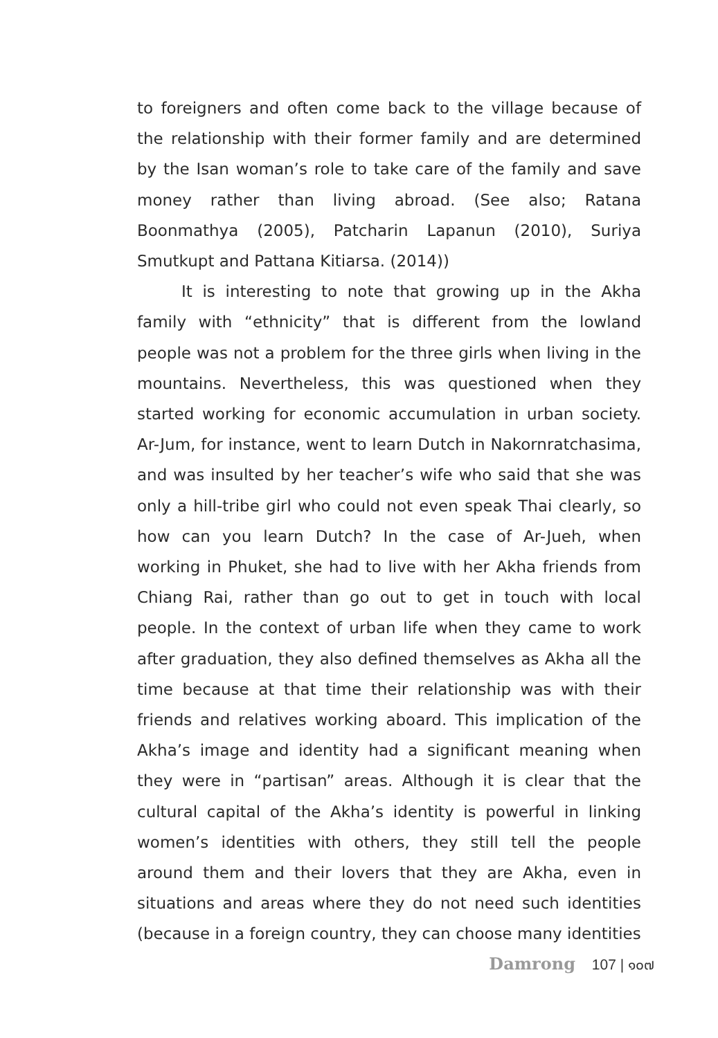to foreigners and often come back to the village because of the relationship with their former family and are determined by the Isan woman’s role to take care of the family and save money rather than living abroad. (See also; Ratana Boonmathya (2005), Patcharin Lapanun (2010), Suriya Smutkupt and Pattana Kitiarsa. (2014))
It is interesting to note that growing up in the Akha family with “ethnicity” that is different from the lowland people was not a problem for the three girls when living in the mountains. Nevertheless, this was questioned when they started working for economic accumulation in urban society. Ar-Jum, for instance, went to learn Dutch in Nakornratchasima, and was insulted by her teacher’s wife who said that she was only a hill-tribe girl who could not even speak Thai clearly, so how can you learn Dutch? In the case of Ar-Jueh, when working in Phuket, she had to live with her Akha friends from Chiang Rai, rather than go out to get in touch with local people. In the context of urban life when they came to work after graduation, they also defined themselves as Akha all the time because at that time their relationship was with their friends and relatives working aboard. This implication of the Akha’s image and identity had a significant meaning when they were in “partisan” areas. Although it is clear that the cultural capital of the Akha’s identity is powerful in linking women’s identities with others, they still tell the people around them and their lovers that they are Akha, even in situations and areas where they do not need such identities (because in a foreign country, they can choose many identities
Damrong 107 | ๑๐๗